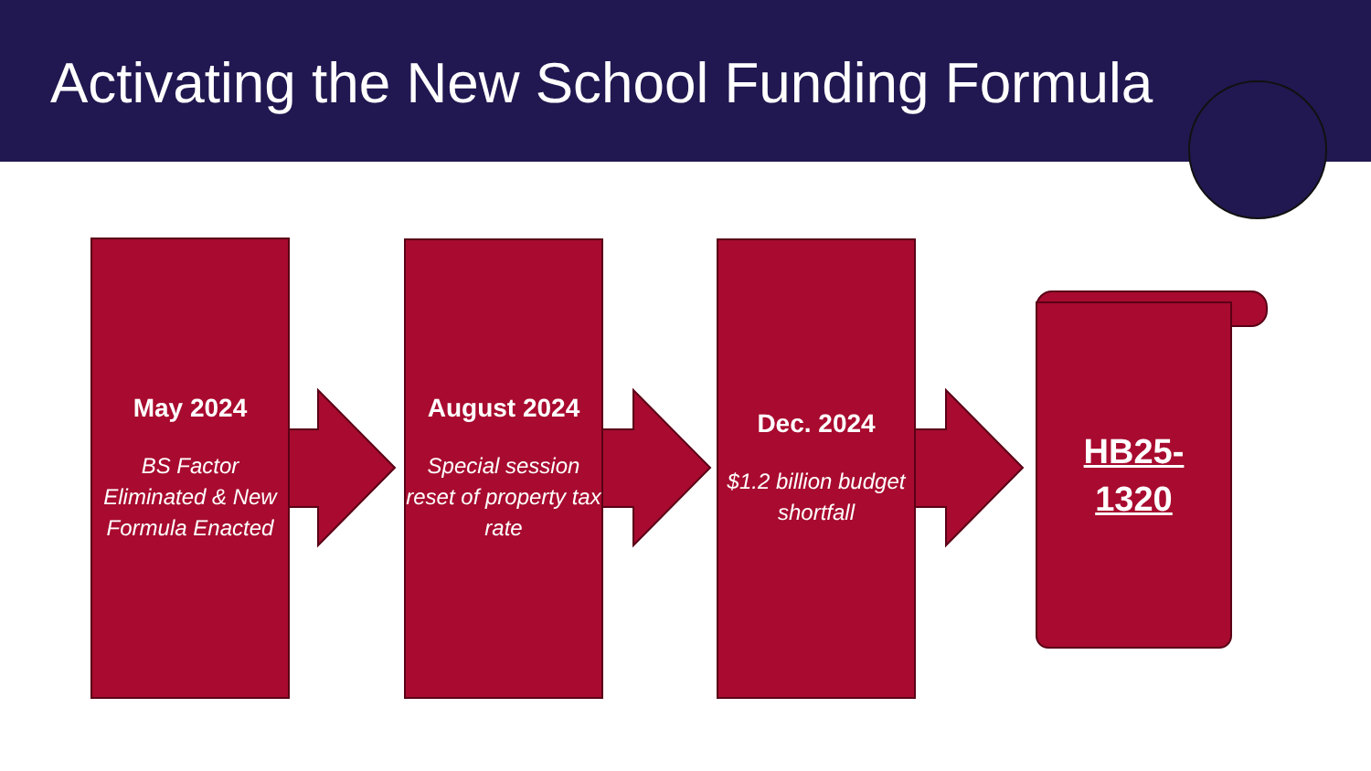Activating the New School Funding Formula
May 2024
BS Factor Eliminated & New Formula Enacted
August 2024
Special session reset of property tax rate
Dec. 2024
$1.2 billion budget shortfall
HB25-
1320